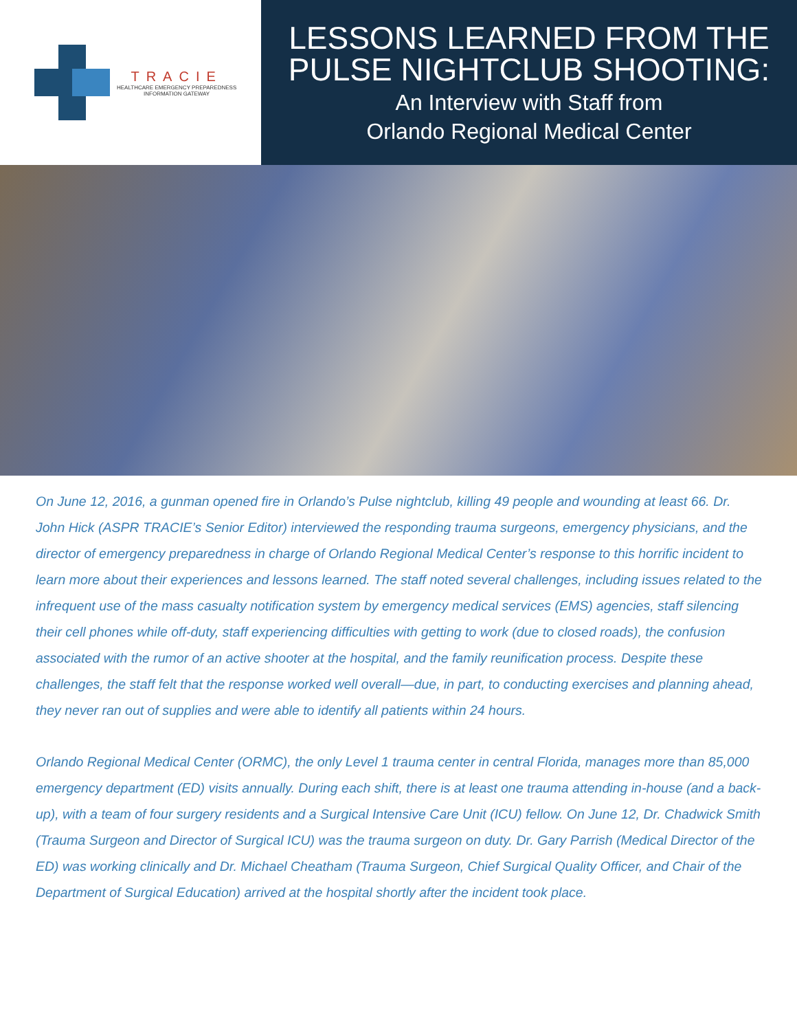TRACIE
HEALTHCARE EMERGENCY PREPAREDNESS
INFORMATION GATEWAY
LESSONS LEARNED FROM THE
PULSE NIGHTCLUB SHOOTING:
An Interview with Staff from
Orlando Regional Medical Center
On June 12, 2016, a gunman opened fire in Orlando’s Pulse nightclub, killing 49 people and wounding at least 66. Dr. John Hick (ASPR TRACIE’s Senior Editor) interviewed the responding trauma surgeons, emergency physicians, and the director of emergency preparedness in charge of Orlando Regional Medical Center’s response to this horrific incident to learn more about their experiences and lessons learned. The staff noted several challenges, including issues related to the infrequent use of the mass casualty notification system by emergency medical services (EMS) agencies, staff silencing their cell phones while off-duty, staff experiencing difficulties with getting to work (due to closed roads), the confusion associated with the rumor of an active shooter at the hospital, and the family reunification process. Despite these challenges, the staff felt that the response worked well overall—due, in part, to conducting exercises and planning ahead, they never ran out of supplies and were able to identify all patients within 24 hours.
Orlando Regional Medical Center (ORMC), the only Level 1 trauma center in central Florida, manages more than 85,000 emergency department (ED) visits annually. During each shift, there is at least one trauma attending in-house (and a back-up), with a team of four surgery residents and a Surgical Intensive Care Unit (ICU) fellow. On June 12, Dr. Chadwick Smith (Trauma Surgeon and Director of Surgical ICU) was the trauma surgeon on duty. Dr. Gary Parrish (Medical Director of the ED) was working clinically and Dr. Michael Cheatham (Trauma Surgeon, Chief Surgical Quality Officer, and Chair of the Department of Surgical Education) arrived at the hospital shortly after the incident took place.